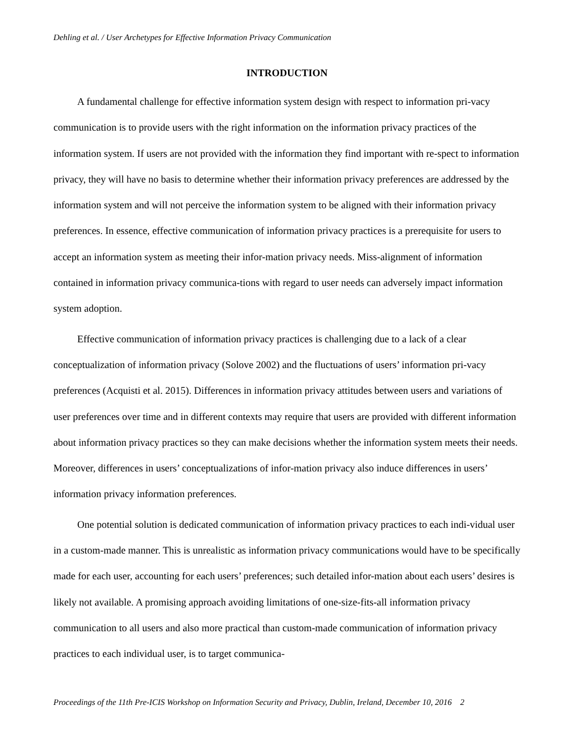Dehling et al. / User Archetypes for Effective Information Privacy Communication
INTRODUCTION
A fundamental challenge for effective information system design with respect to information pri-vacy communication is to provide users with the right information on the information privacy practices of the information system. If users are not provided with the information they find important with re-spect to information privacy, they will have no basis to determine whether their information privacy preferences are addressed by the information system and will not perceive the information system to be aligned with their information privacy preferences. In essence, effective communication of information privacy practices is a prerequisite for users to accept an information system as meeting their infor-mation privacy needs. Miss-alignment of information contained in information privacy communica-tions with regard to user needs can adversely impact information system adoption.
Effective communication of information privacy practices is challenging due to a lack of a clear conceptualization of information privacy (Solove 2002) and the fluctuations of users’ information pri-vacy preferences (Acquisti et al. 2015). Differences in information privacy attitudes between users and variations of user preferences over time and in different contexts may require that users are provided with different information about information privacy practices so they can make decisions whether the information system meets their needs. Moreover, differences in users’ conceptualizations of infor-mation privacy also induce differences in users’ information privacy information preferences.
One potential solution is dedicated communication of information privacy practices to each indi-vidual user in a custom-made manner. This is unrealistic as information privacy communications would have to be specifically made for each user, accounting for each users’ preferences; such detailed infor-mation about each users’ desires is likely not available. A promising approach avoiding limitations of one-size-fits-all information privacy communication to all users and also more practical than custom-made communication of information privacy practices to each individual user, is to target communica-
Proceedings of the 11th Pre-ICIS Workshop on Information Security and Privacy, Dublin, Ireland, December 10, 2016 2